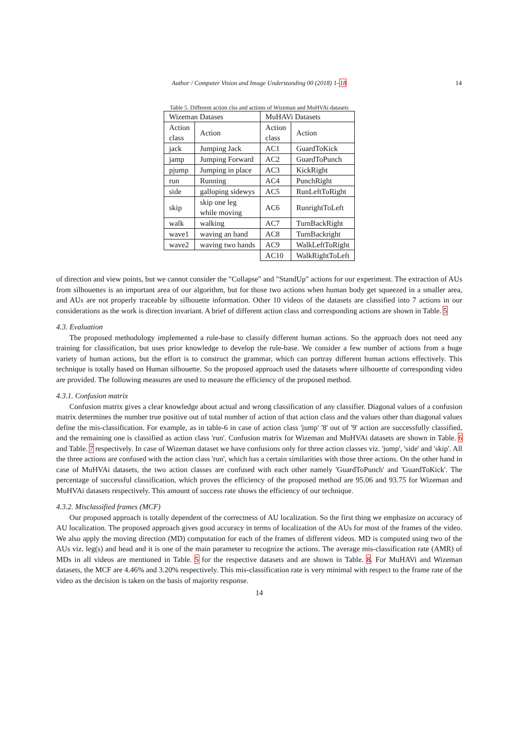Author / Computer Vision and Image Understanding 00 (2018) 1–18
14
Table 5. Different action clss and actions of Wizeman and MuHVAi datasets
| Wizeman Datases | | MuHAVi Datasets | |
| Action class | Action | Action class | Action |
| jack | Jumping Jack | AC1 | GuardToKick |
| jamp | Jumping Forward | AC2 | GuardToPunch |
| pjump | Jumping in place | AC3 | KickRight |
| run | Running | AC4 | PunchRight |
| side | galloping sidewys | AC5 | RunLeftToRight |
| skip | skip one leg while moving | AC6 | RunrightToLeft |
| walk | walking | AC7 | TurnBackRight |
| wave1 | waving an hand | AC8 | TurnBackright |
| wave2 | waving two hands | AC9 | WalkLeftToRight |
| | | AC10 | WalkRightToLeft |
of direction and view points, but we cannot consider the "Collapse" and "StandUp" actions for our experiment. The extraction of AUs from silhouettes is an important area of our algorithm, but for those two actions when human body get squeezed in a smaller area, and AUs are not properly traceable by silhouette information. Other 10 videos of the datasets are classified into 7 actions in our considerations as the work is direction invariant. A brief of different action class and corresponding actions are shown in Table. 5
4.3. Evaluation
The proposed methodology implemented a rule-base to classify different human actions. So the approach does not need any training for classification, but uses prior knowledge to develop the rule-base. We consider a few number of actions from a huge variety of human actions, but the effort is to construct the grammar, which can portray different human actions effectively. This technique is totally based on Human silhouette. So the proposed approach used the datasets where silhouette of corresponding video are provided. The following measures are used to measure the efficiency of the proposed method.
4.3.1. Confusion matrix
Confusion matrix gives a clear knowledge about actual and wrong classification of any classifier. Diagonal values of a confusion matrix determines the number true positive out of total number of action of that action class and the values other than diagonal values define the mis-classification. For example, as in table-6 in case of action class 'jump' '8' out of '9' action are successfully classified, and the remaining one is classified as action class 'run'. Confusion matrix for Wizeman and MuHVAi datasets are shown in Table. 6 and Table. 7 respectively. In case of Wizeman dataset we have confusions only for three action classes viz. 'jump', 'side' and 'skip'. All the three actions are confused with the action class 'run', which has a certain similarities with those three actions. On the other hand in case of MuHVAi datasets, the two action classes are confused with each other namely 'GuardToPunch' and 'GuardToKick'. The percentage of successful classification, which proves the efficiency of the proposed method are 95.06 and 93.75 for Wizeman and MuHVAi datasets respectively. This amount of success rate shows the efficiency of our technique.
4.3.2. Misclassified frames (MCF)
Our proposed approach is totally dependent of the correctness of AU localization. So the first thing we emphasize on accuracy of AU localization. The proposed approach gives good accuracy in terms of localization of the AUs for most of the frames of the video. We also apply the moving direction (MD) computation for each of the frames of different videos. MD is computed using two of the AUs viz. leg(s) and head and it is one of the main parameter to recognize the actions. The average mis-classification rate (AMR) of MDs in all videos are mentioned in Table. 5 for the respective datasets and are shown in Table. 8. For MuHAVi and Wizeman datasets, the MCF are 4.46% and 3.20% respectively. This mis-classification rate is very minimal with respect to the frame rate of the video as the decision is taken on the basis of majority response.
14